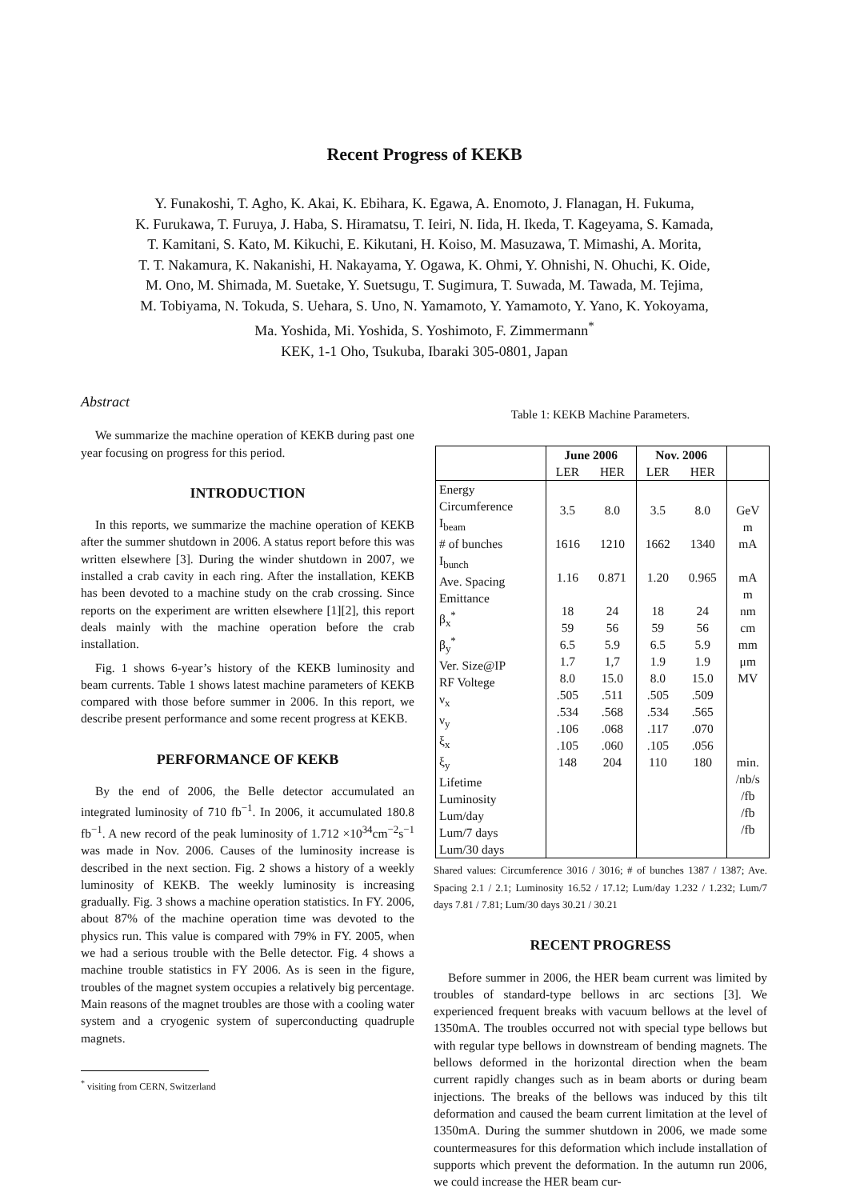Recent Progress of KEKB
Y. Funakoshi, T. Agho, K. Akai, K. Ebihara, K. Egawa, A. Enomoto, J. Flanagan, H. Fukuma,
K. Furukawa, T. Furuya, J. Haba, S. Hiramatsu, T. Ieiri, N. Iida, H. Ikeda, T. Kageyama, S. Kamada,
T. Kamitani, S. Kato, M. Kikuchi, E. Kikutani, H. Koiso, M. Masuzawa, T. Mimashi, A. Morita,
T. T. Nakamura, K. Nakanishi, H. Nakayama, Y. Ogawa, K. Ohmi, Y. Ohnishi, N. Ohuchi, K. Oide,
M. Ono, M. Shimada, M. Suetake, Y. Suetsugu, T. Sugimura, T. Suwada, M. Tawada, M. Tejima,
M. Tobiyama, N. Tokuda, S. Uehara, S. Uno, N. Yamamoto, Y. Yamamoto, Y. Yano, K. Yokoyama,
Ma. Yoshida, Mi. Yoshida, S. Yoshimoto, F. Zimmermann<sup>*</sup>
KEK, 1-1 Oho, Tsukuba, Ibaraki 305-0801, Japan
Abstract
We summarize the machine operation of KEKB during past one year focusing on progress for this period.
INTRODUCTION
In this reports, we summarize the machine operation of KEKB after the summer shutdown in 2006. A status report before this was written elsewhere [3]. During the winder shutdown in 2007, we installed a crab cavity in each ring. After the installation, KEKB has been devoted to a machine study on the crab crossing. Since reports on the experiment are written elsewhere [1][2], this report deals mainly with the machine operation before the crab installation.
Fig. 1 shows 6-year’s history of the KEKB luminosity and beam currents. Table 1 shows latest machine parameters of KEKB compared with those before summer in 2006. In this report, we describe present performance and some recent progress at KEKB.
PERFORMANCE OF KEKB
By the end of 2006, the Belle detector accumulated an integrated luminosity of 710 fb<sup>−1</sup>. In 2006, it accumulated 180.8 fb<sup>−1</sup>. A new record of the peak luminosity of 1.712 ×10<sup>34</sup>cm<sup>−2</sup>s<sup>−1</sup> was made in Nov. 2006. Causes of the luminosity increase is described in the next section. Fig. 2 shows a history of a weekly luminosity of KEKB. The weekly luminosity is increasing gradually. Fig. 3 shows a machine operation statistics. In FY. 2006, about 87% of the machine operation time was devoted to the physics run. This value is compared with 79% in FY. 2005, when we had a serious trouble with the Belle detector. Fig. 4 shows a machine trouble statistics in FY 2006. As is seen in the figure, troubles of the magnet system occupies a relatively big percentage. Main reasons of the magnet troubles are those with a cooling water system and a cryogenic system of superconducting quadruple magnets.
<sup>*</sup> visiting from CERN, Switzerland
Table 1: KEKB Machine Parameters.
| | June 2006 | | Nov. 2006 | | |
| --- | --- | --- | --- | --- | --- |
| | LER | HER | LER | HER | |
| Energy Circumference I<sub>beam</sub> # of bunches I<sub>bunch</sub> Ave. Spacing Emittance β<sub>x</sub><sup>*</sup> β<sub>y</sub><sup>*</sup> Ver. Size@IP RF Voltege ν<sub>x</sub> ν<sub>y</sub> ξ<sub>x</sub> ξ<sub>y</sub> Lifetime Luminosity Lum/day Lum/7 days Lum/30 days | 3.5 1616 1.16 18 59 6.5 1.7 8.0 .505 .534 .106 .105 148 | 8.0 1210 0.871 24 56 5.9 1,7 15.0 .511 .568 .068 .060 204 | 3.5 1662 1.20 18 59 6.5 1.9 8.0 .505 .534 .117 .105 110 | 8.0 1340 0.965 24 56 5.9 1.9 15.0 .509 .565 .070 .056 180 | GeV m mA mA m nm cm mm μm MV min. /nb/s /fb /fb /fb |
Shared values: Circumference 3016 / 3016; # of bunches 1387 / 1387; Ave. Spacing 2.1 / 2.1; Luminosity 16.52 / 17.12; Lum/day 1.232 / 1.232; Lum/7 days 7.81 / 7.81; Lum/30 days 30.21 / 30.21
RECENT PROGRESS
Before summer in 2006, the HER beam current was limited by troubles of standard-type bellows in arc sections [3]. We experienced frequent breaks with vacuum bellows at the level of 1350mA. The troubles occurred not with special type bellows but with regular type bellows in downstream of bending magnets. The bellows deformed in the horizontal direction when the beam current rapidly changes such as in beam aborts or during beam injections. The breaks of the bellows was induced by this tilt deformation and caused the beam current limitation at the level of 1350mA. During the summer shutdown in 2006, we made some countermeasures for this deformation which include installation of supports which prevent the deformation. In the autumn run 2006, we could increase the HER beam cur-